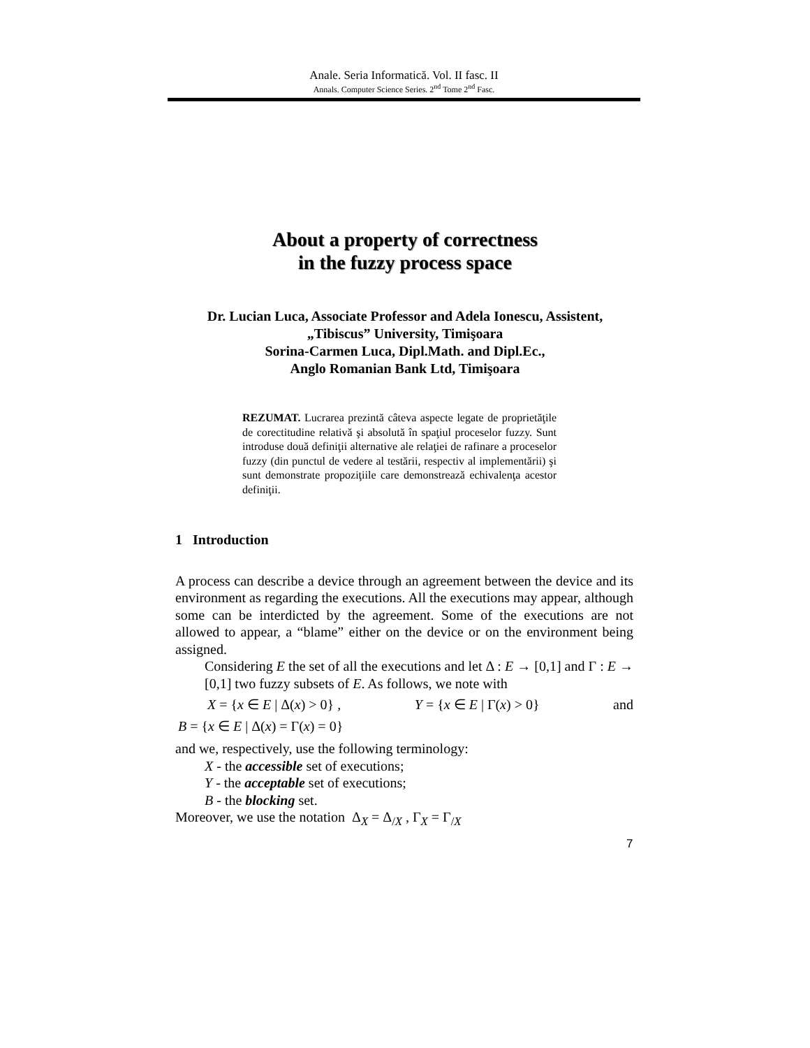Anale. Seria Informatică. Vol. II fasc. II
Annals. Computer Science Series. 2<sup>nd</sup> Tome 2<sup>nd</sup> Fasc.
About a property of correctness
in the fuzzy process space
Dr. Lucian Luca, Associate Professor and Adela Ionescu, Assistent,
„Tibiscus” University, Timişoara
Sorina-Carmen Luca, Dipl.Math. and Dipl.Ec.,
Anglo Romanian Bank Ltd, Timişoara
REZUMAT. Lucrarea prezintă câteva aspecte legate de proprietăţile de corectitudine relativă şi absolută în spaţiul proceselor fuzzy. Sunt introduse două definiţii alternative ale relaţiei de rafinare a proceselor fuzzy (din punctul de vedere al testării, respectiv al implementării) şi sunt demonstrate propoziţiile care demonstrează echivalenţa acestor definiţii.
1 Introduction
A process can describe a device through an agreement between the device and its environment as regarding the executions. All the executions may appear, although some can be interdicted by the agreement. Some of the executions are not allowed to appear, a “blame” either on the device or on the environment being assigned.
Considering E the set of all the executions and let Δ : E → [0,1] and Γ : E → [0,1] two fuzzy subsets of E. As follows, we note with
X = {x ∈ E | Δ(x) > 0} , Y = {x ∈ E | Γ(x) > 0} and
B = {x ∈ E | Δ(x) = Γ(x) = 0}
and we, respectively, use the following terminology:
X - the accessible set of executions;
Y - the acceptable set of executions;
B - the blocking set.
Moreover, we use the notation Δ<sub>X</sub> = Δ<sub>/X</sub> , Γ<sub>X</sub> = Γ<sub>/X</sub>
7